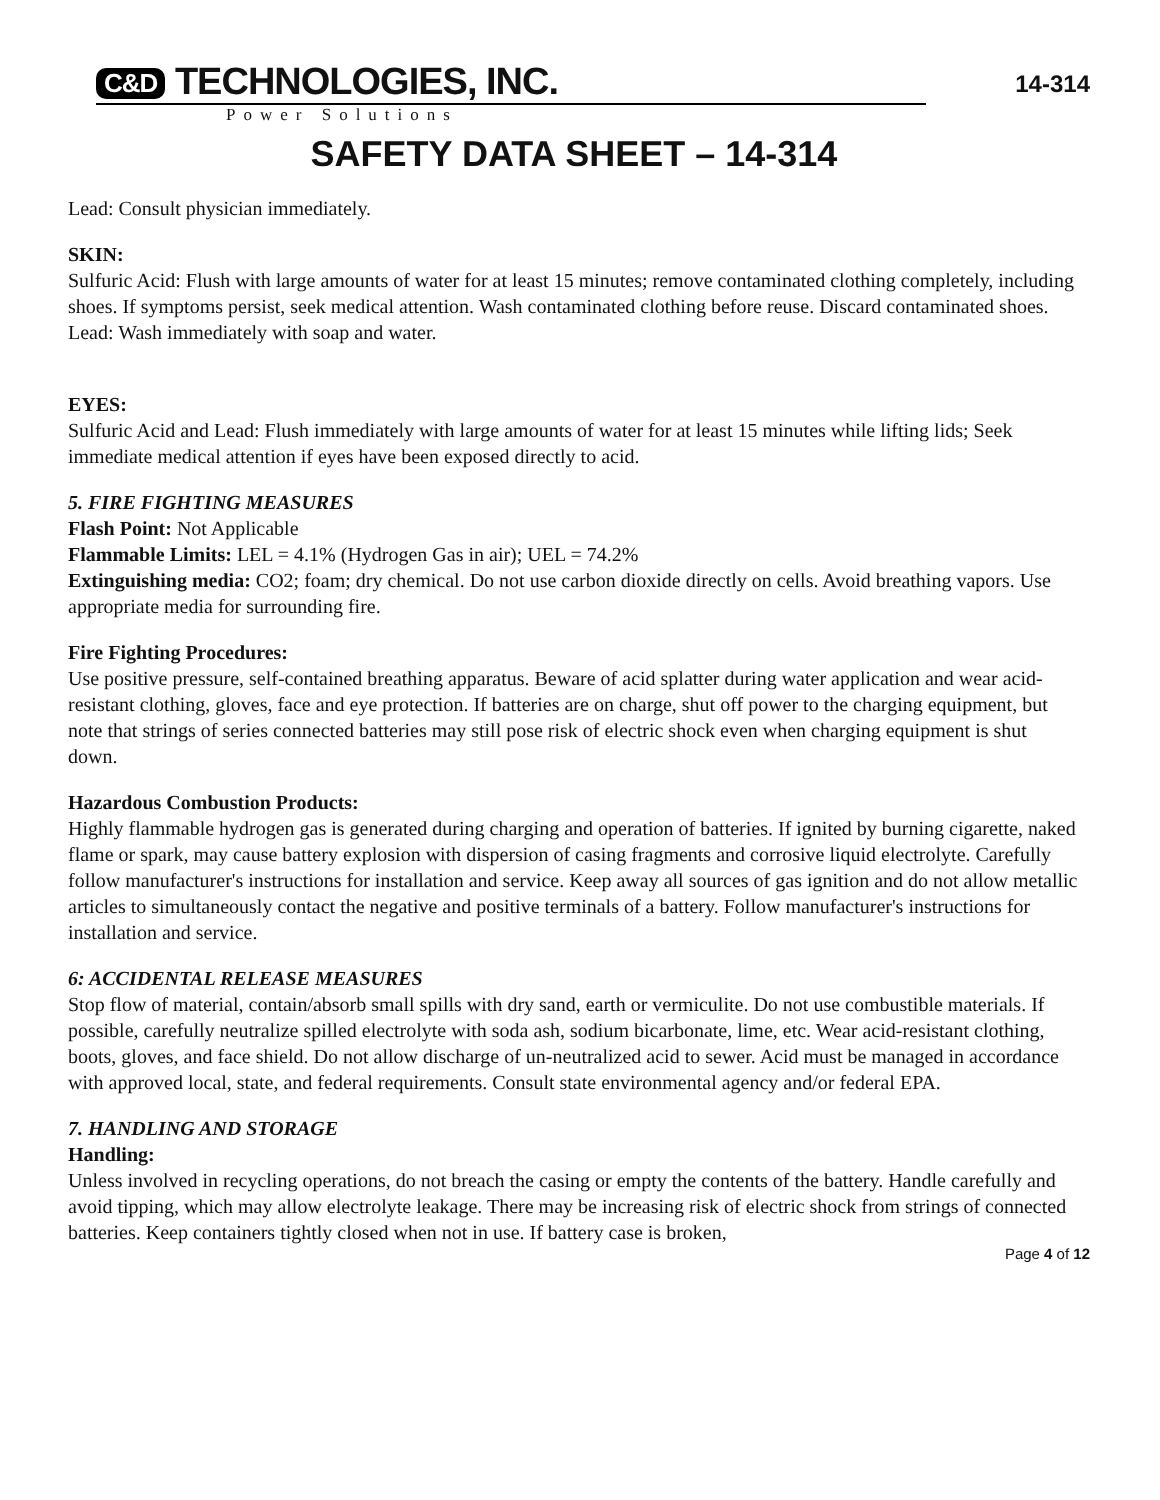C&D TECHNOLOGIES, INC.
Power Solutions
14-314
SAFETY DATA SHEET – 14-314
Lead: Consult physician immediately.
SKIN:
Sulfuric Acid: Flush with large amounts of water for at least 15 minutes; remove contaminated clothing completely, including shoes. If symptoms persist, seek medical attention. Wash contaminated clothing before reuse. Discard contaminated shoes.
Lead: Wash immediately with soap and water.
EYES:
Sulfuric Acid and Lead: Flush immediately with large amounts of water for at least 15 minutes while lifting lids; Seek immediate medical attention if eyes have been exposed directly to acid.
5. FIRE FIGHTING MEASURES
Flash Point: Not Applicable
Flammable Limits: LEL = 4.1% (Hydrogen Gas in air); UEL = 74.2%
Extinguishing media: CO2; foam; dry chemical. Do not use carbon dioxide directly on cells. Avoid breathing vapors. Use appropriate media for surrounding fire.
Fire Fighting Procedures:
Use positive pressure, self-contained breathing apparatus. Beware of acid splatter during water application and wear acid-resistant clothing, gloves, face and eye protection. If batteries are on charge, shut off power to the charging equipment, but note that strings of series connected batteries may still pose risk of electric shock even when charging equipment is shut down.
Hazardous Combustion Products:
Highly flammable hydrogen gas is generated during charging and operation of batteries. If ignited by burning cigarette, naked flame or spark, may cause battery explosion with dispersion of casing fragments and corrosive liquid electrolyte. Carefully follow manufacturer's instructions for installation and service. Keep away all sources of gas ignition and do not allow metallic articles to simultaneously contact the negative and positive terminals of a battery. Follow manufacturer's instructions for installation and service.
6: ACCIDENTAL RELEASE MEASURES
Stop flow of material, contain/absorb small spills with dry sand, earth or vermiculite. Do not use combustible materials. If possible, carefully neutralize spilled electrolyte with soda ash, sodium bicarbonate, lime, etc. Wear acid-resistant clothing, boots, gloves, and face shield. Do not allow discharge of un-neutralized acid to sewer. Acid must be managed in accordance with approved local, state, and federal requirements. Consult state environmental agency and/or federal EPA.
7. HANDLING AND STORAGE
Handling:
Unless involved in recycling operations, do not breach the casing or empty the contents of the battery. Handle carefully and avoid tipping, which may allow electrolyte leakage. There may be increasing risk of electric shock from strings of connected batteries. Keep containers tightly closed when not in use. If battery case is broken,
Page 4 of 12